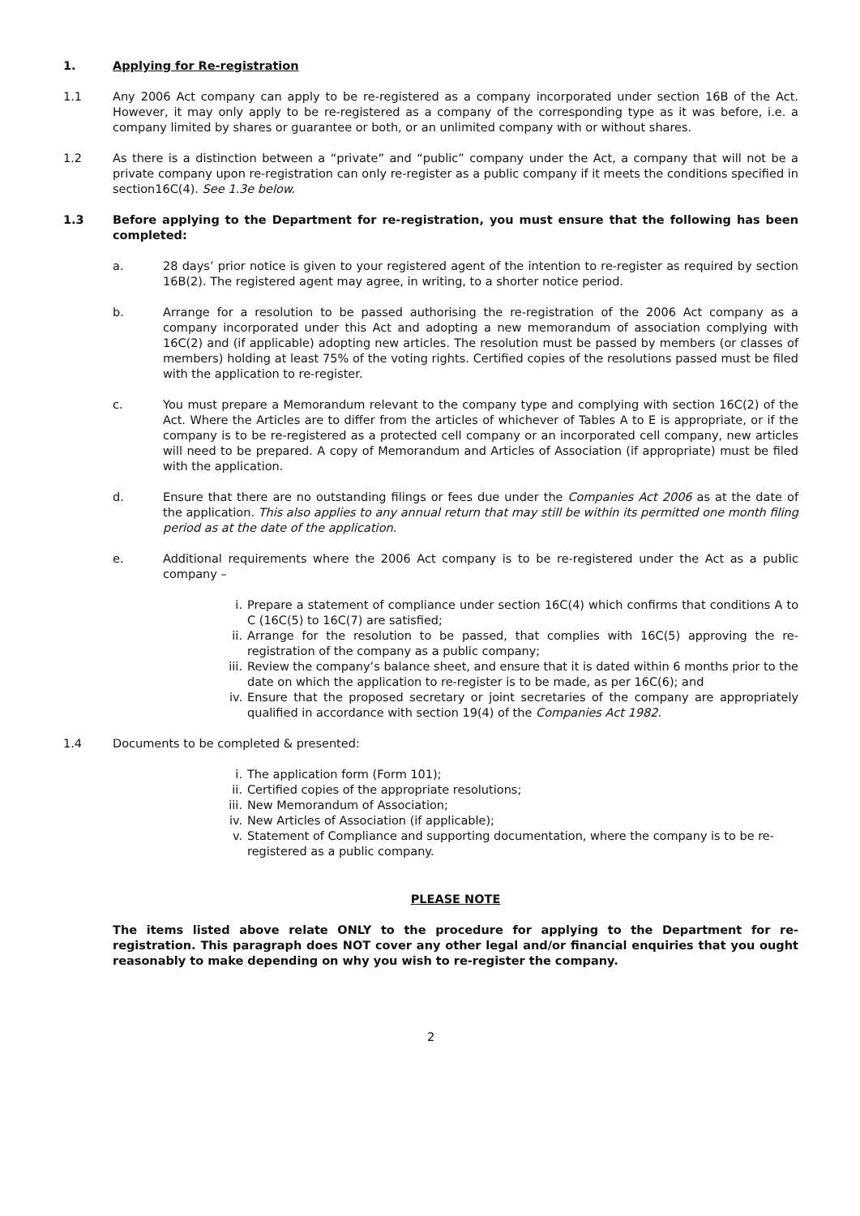1. Applying for Re-registration
1.1 Any 2006 Act company can apply to be re-registered as a company incorporated under section 16B of the Act. However, it may only apply to be re-registered as a company of the corresponding type as it was before, i.e. a company limited by shares or guarantee or both, or an unlimited company with or without shares.
1.2 As there is a distinction between a “private” and “public” company under the Act, a company that will not be a private company upon re-registration can only re-register as a public company if it meets the conditions specified in section16C(4). See 1.3e below.
1.3 Before applying to the Department for re-registration, you must ensure that the following has been completed:
a. 28 days’ prior notice is given to your registered agent of the intention to re-register as required by section 16B(2). The registered agent may agree, in writing, to a shorter notice period.
b. Arrange for a resolution to be passed authorising the re-registration of the 2006 Act company as a company incorporated under this Act and adopting a new memorandum of association complying with 16C(2) and (if applicable) adopting new articles. The resolution must be passed by members (or classes of members) holding at least 75% of the voting rights. Certified copies of the resolutions passed must be filed with the application to re-register.
c. You must prepare a Memorandum relevant to the company type and complying with section 16C(2) of the Act. Where the Articles are to differ from the articles of whichever of Tables A to E is appropriate, or if the company is to be re-registered as a protected cell company or an incorporated cell company, new articles will need to be prepared. A copy of Memorandum and Articles of Association (if appropriate) must be filed with the application.
d. Ensure that there are no outstanding filings or fees due under the Companies Act 2006 as at the date of the application. This also applies to any annual return that may still be within its permitted one month filing period as at the date of the application.
e. Additional requirements where the 2006 Act company is to be re-registered under the Act as a public company –
i. Prepare a statement of compliance under section 16C(4) which confirms that conditions A to C (16C(5) to 16C(7) are satisfied;
ii. Arrange for the resolution to be passed, that complies with 16C(5) approving the re-registration of the company as a public company;
iii. Review the company’s balance sheet, and ensure that it is dated within 6 months prior to the date on which the application to re-register is to be made, as per 16C(6); and
iv. Ensure that the proposed secretary or joint secretaries of the company are appropriately qualified in accordance with section 19(4) of the Companies Act 1982.
1.4 Documents to be completed & presented:
i. The application form (Form 101);
ii. Certified copies of the appropriate resolutions;
iii. New Memorandum of Association;
iv. New Articles of Association (if applicable);
v. Statement of Compliance and supporting documentation, where the company is to be re-registered as a public company.
PLEASE NOTE
The items listed above relate ONLY to the procedure for applying to the Department for re-registration. This paragraph does NOT cover any other legal and/or financial enquiries that you ought reasonably to make depending on why you wish to re-register the company.
2